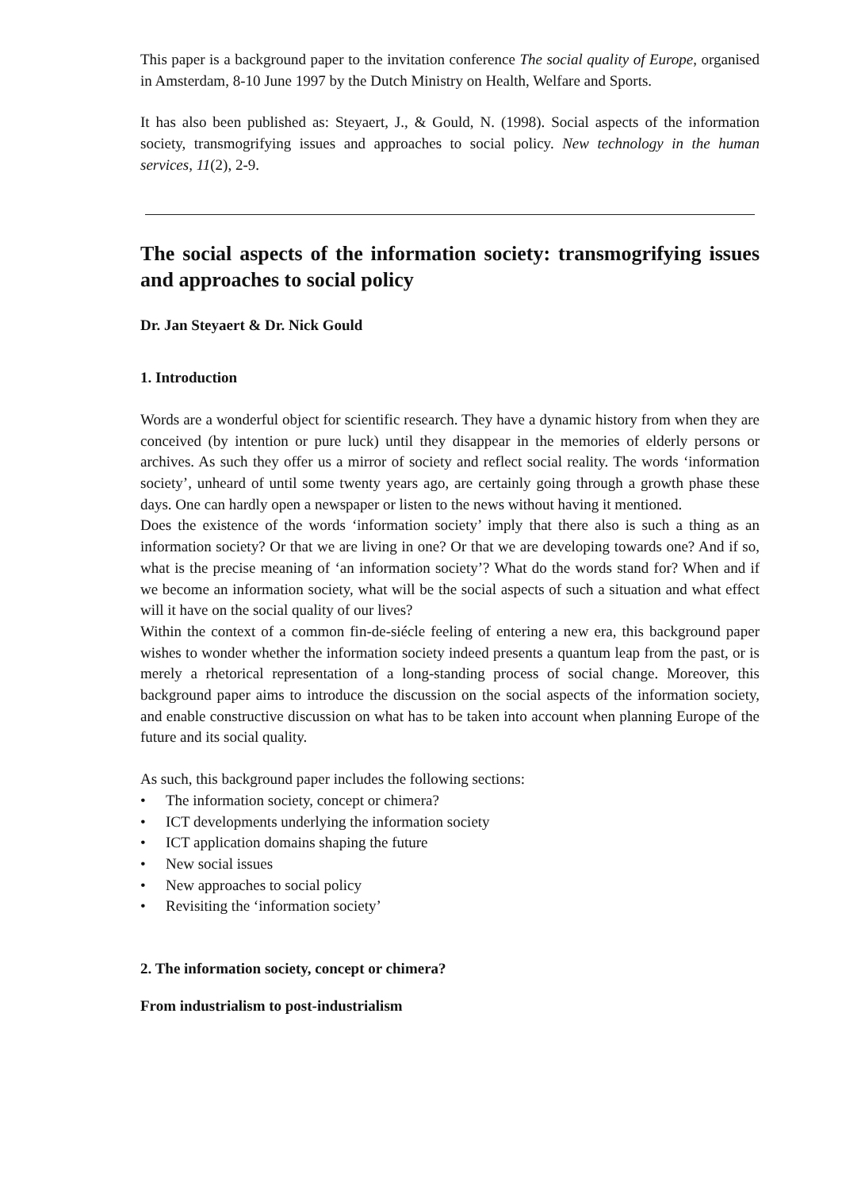This paper is a background paper to the invitation conference The social quality of Europe, organised in Amsterdam, 8-10 June 1997 by the Dutch Ministry on Health, Welfare and Sports.
It has also been published as: Steyaert, J., & Gould, N. (1998). Social aspects of the information society, transmogrifying issues and approaches to social policy. New technology in the human services, 11(2), 2-9.
The social aspects of the information society: transmogrifying issues and approaches to social policy
Dr. Jan Steyaert & Dr. Nick Gould
1. Introduction
Words are a wonderful object for scientific research. They have a dynamic history from when they are conceived (by intention or pure luck) until they disappear in the memories of elderly persons or archives. As such they offer us a mirror of society and reflect social reality. The words ‘information society’, unheard of until some twenty years ago, are certainly going through a growth phase these days. One can hardly open a newspaper or listen to the news without having it mentioned.
Does the existence of the words ‘information society’ imply that there also is such a thing as an information society? Or that we are living in one? Or that we are developing towards one? And if so, what is the precise meaning of ‘an information society’? What do the words stand for? When and if we become an information society, what will be the social aspects of such a situation and what effect will it have on the social quality of our lives?
Within the context of a common fin-de-siécle feeling of entering a new era, this background paper wishes to wonder whether the information society indeed presents a quantum leap from the past, or is merely a rhetorical representation of a long-standing process of social change. Moreover, this background paper aims to introduce the discussion on the social aspects of the information society, and enable constructive discussion on what has to be taken into account when planning Europe of the future and its social quality.
As such, this background paper includes the following sections:
• The information society, concept or chimera?
• ICT developments underlying the information society
• ICT application domains shaping the future
• New social issues
• New approaches to social policy
• Revisiting the ‘information society’
2. The information society, concept or chimera?
From industrialism to post-industrialism